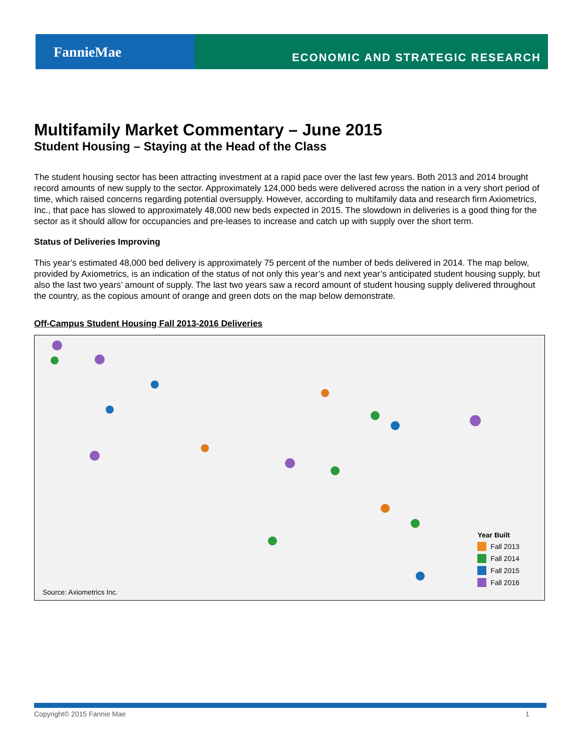FannieMae
ECONOMIC AND STRATEGIC RESEARCH
Multifamily Market Commentary – June 2015
Student Housing – Staying at the Head of the Class
The student housing sector has been attracting investment at a rapid pace over the last few years. Both 2013 and 2014 brought record amounts of new supply to the sector. Approximately 124,000 beds were delivered across the nation in a very short period of time, which raised concerns regarding potential oversupply. However, according to multifamily data and research firm Axiometrics, Inc., that pace has slowed to approximately 48,000 new beds expected in 2015. The slowdown in deliveries is a good thing for the sector as it should allow for occupancies and pre-leases to increase and catch up with supply over the short term.
Status of Deliveries Improving
This year’s estimated 48,000 bed delivery is approximately 75 percent of the number of beds delivered in 2014. The map below, provided by Axiometrics, is an indication of the status of not only this year’s and next year’s anticipated student housing supply, but also the last two years’ amount of supply. The last two years saw a record amount of student housing supply delivered throughout the country, as the copious amount of orange and green dots on the map below demonstrate.
Off-Campus Student Housing Fall 2013-2016 Deliveries
Year Built
Fall 2013
Fall 2014
Fall 2015
Fall 2016
Source: Axiometrics Inc.
Copyright© 2015 Fannie Mae 1